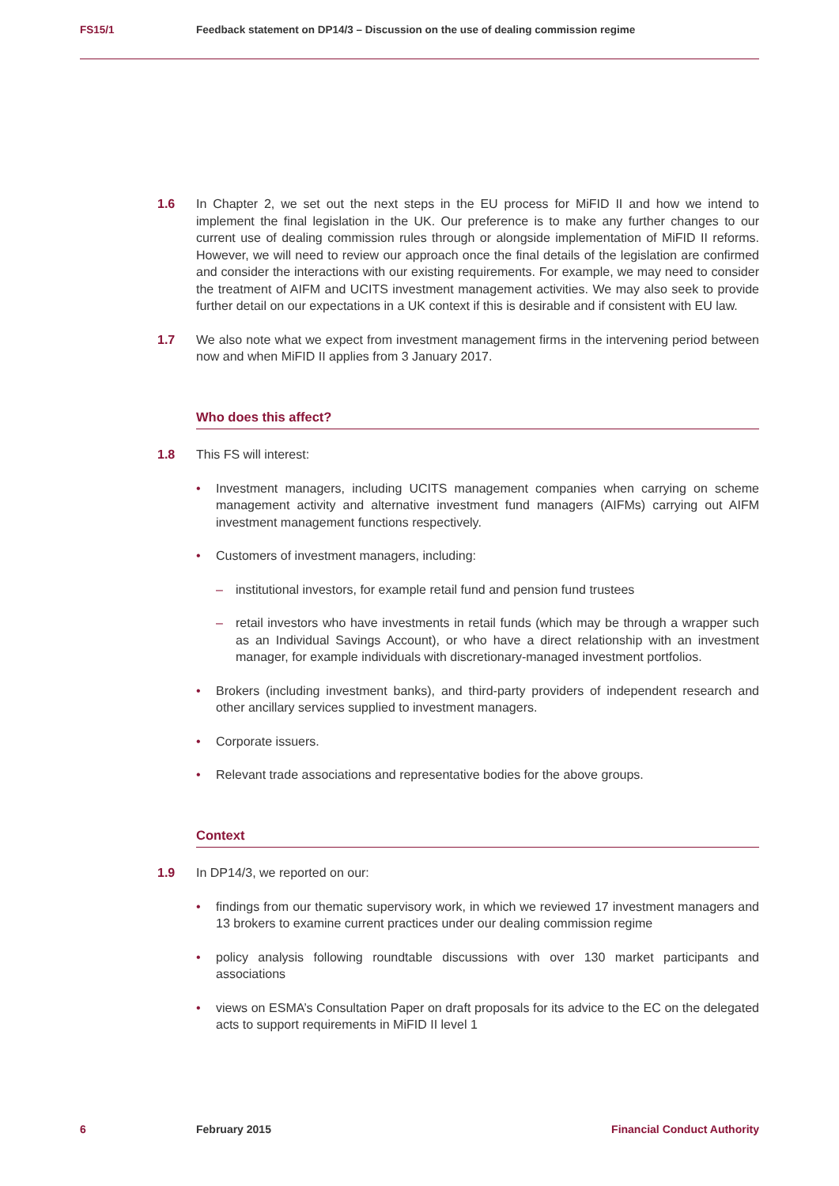FS15/1 Feedback statement on DP14/3 – Discussion on the use of dealing commission regime
1.6 In Chapter 2, we set out the next steps in the EU process for MiFID II and how we intend to implement the final legislation in the UK. Our preference is to make any further changes to our current use of dealing commission rules through or alongside implementation of MiFID II reforms. However, we will need to review our approach once the final details of the legislation are confirmed and consider the interactions with our existing requirements. For example, we may need to consider the treatment of AIFM and UCITS investment management activities. We may also seek to provide further detail on our expectations in a UK context if this is desirable and if consistent with EU law.
1.7 We also note what we expect from investment management firms in the intervening period between now and when MiFID II applies from 3 January 2017.
Who does this affect?
1.8 This FS will interest:
• Investment managers, including UCITS management companies when carrying on scheme management activity and alternative investment fund managers (AIFMs) carrying out AIFM investment management functions respectively.
• Customers of investment managers, including:
– institutional investors, for example retail fund and pension fund trustees
– retail investors who have investments in retail funds (which may be through a wrapper such as an Individual Savings Account), or who have a direct relationship with an investment manager, for example individuals with discretionary-managed investment portfolios.
• Brokers (including investment banks), and third-party providers of independent research and other ancillary services supplied to investment managers.
• Corporate issuers.
• Relevant trade associations and representative bodies for the above groups.
Context
1.9 In DP14/3, we reported on our:
• findings from our thematic supervisory work, in which we reviewed 17 investment managers and 13 brokers to examine current practices under our dealing commission regime
• policy analysis following roundtable discussions with over 130 market participants and associations
• views on ESMA’s Consultation Paper on draft proposals for its advice to the EC on the delegated acts to support requirements in MiFID II level 1
6 February 2015 Financial Conduct Authority